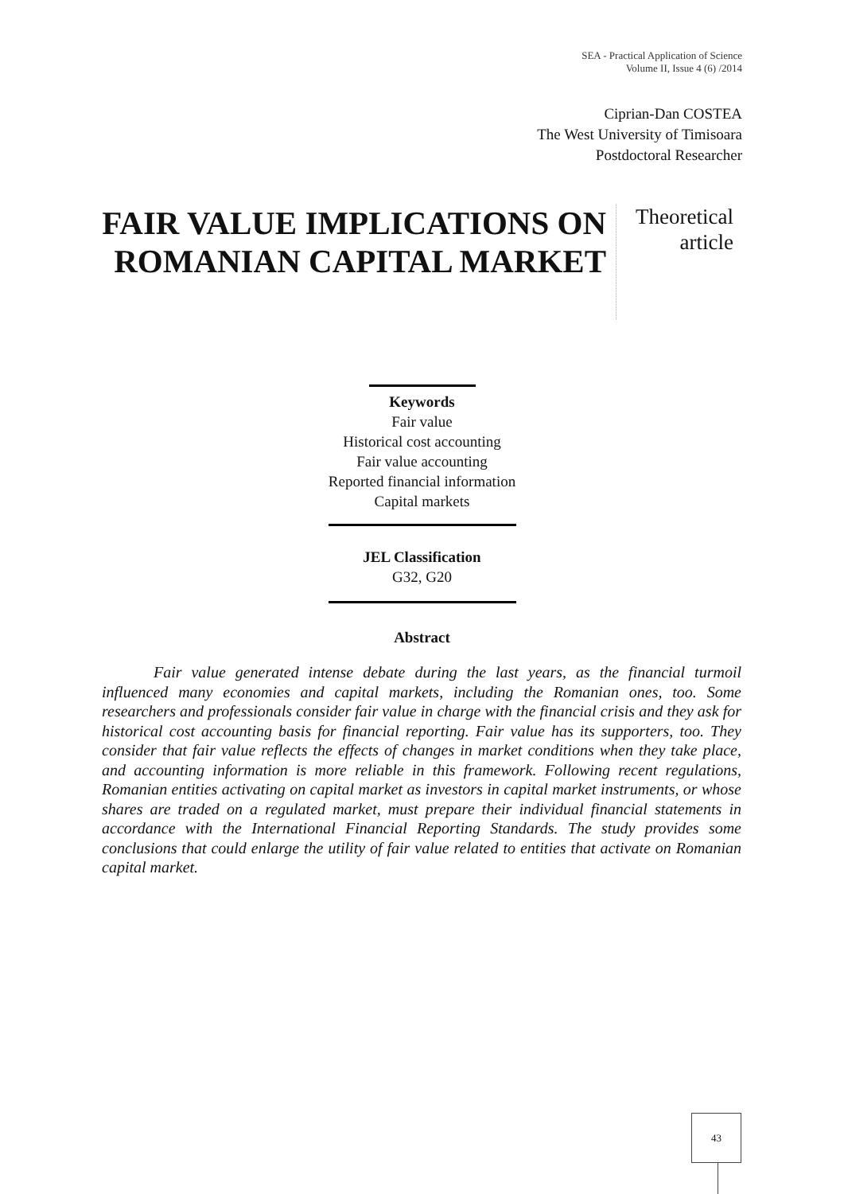SEA - Practical Application of Science
Volume II, Issue 4 (6) /2014
Ciprian-Dan COSTEA
The West University of Timisoara
Postdoctoral Researcher
FAIR VALUE IMPLICATIONS ON ROMANIAN CAPITAL MARKET
Theoretical
article
Keywords
Fair value
Historical cost accounting
Fair value accounting
Reported financial information
Capital markets
JEL Classification
G32, G20
Abstract
Fair value generated intense debate during the last years, as the financial turmoil influenced many economies and capital markets, including the Romanian ones, too. Some researchers and professionals consider fair value in charge with the financial crisis and they ask for historical cost accounting basis for financial reporting. Fair value has its supporters, too. They consider that fair value reflects the effects of changes in market conditions when they take place, and accounting information is more reliable in this framework. Following recent regulations, Romanian entities activating on capital market as investors in capital market instruments, or whose shares are traded on a regulated market, must prepare their individual financial statements in accordance with the International Financial Reporting Standards. The study provides some conclusions that could enlarge the utility of fair value related to entities that activate on Romanian capital market.
43